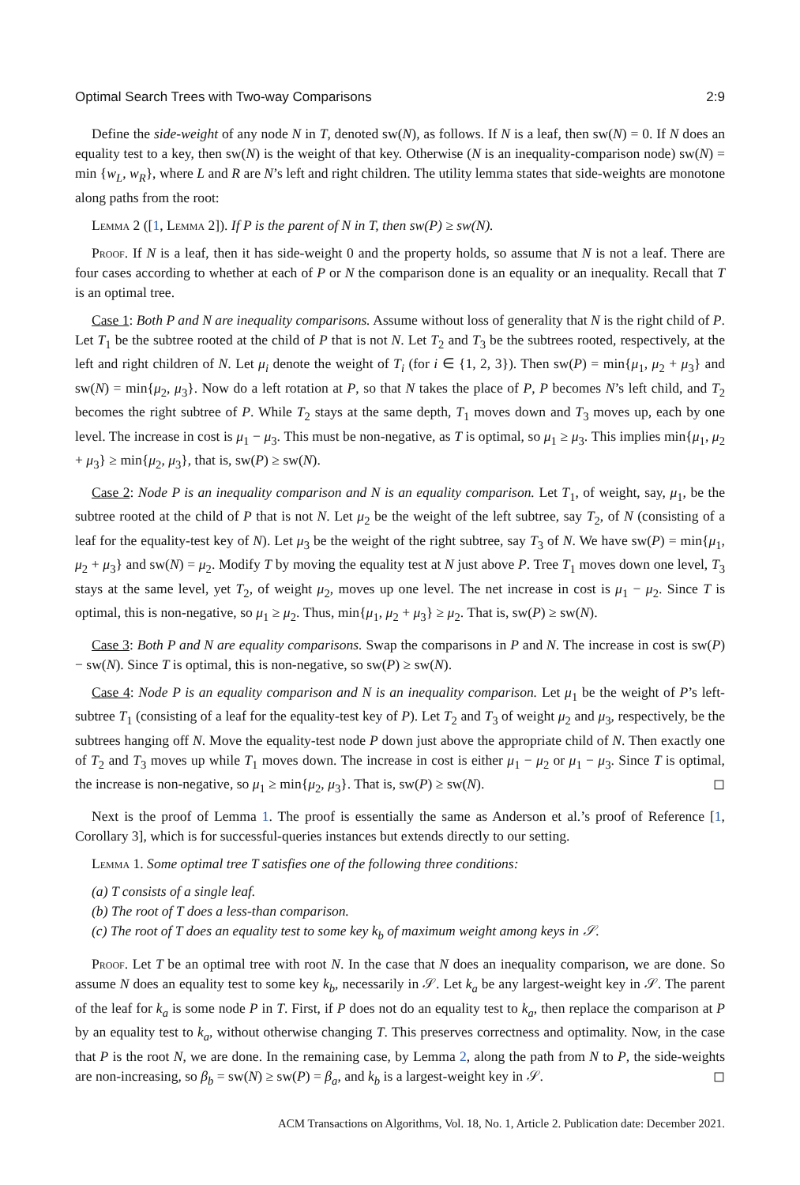Optimal Search Trees with Two-way Comparisons 2:9
Define the side-weight of any node N in T, denoted sw(N), as follows. If N is a leaf, then sw(N) = 0. If N does an equality test to a key, then sw(N) is the weight of that key. Otherwise (N is an inequality-comparison node) sw(N) = min {w<sub>L</sub>, w<sub>R</sub>}, where L and R are N’s left and right children. The utility lemma states that side-weights are monotone along paths from the root:
Lemma 2 ([1, Lemma 2]). If P is the parent of N in T, then sw(P) ≥ sw(N).
Proof. If N is a leaf, then it has side-weight 0 and the property holds, so assume that N is not a leaf. There are four cases according to whether at each of P or N the comparison done is an equality or an inequality. Recall that T is an optimal tree.
Case 1: Both P and N are inequality comparisons. Assume without loss of generality that N is the right child of P. Let T<sub>1</sub> be the subtree rooted at the child of P that is not N. Let T<sub>2</sub> and T<sub>3</sub> be the subtrees rooted, respectively, at the left and right children of N. Let μ<sub>i</sub> denote the weight of T<sub>i</sub> (for i ∈ {1, 2, 3}). Then sw(P) = min{μ<sub>1</sub>, μ<sub>2</sub> + μ<sub>3</sub>} and sw(N) = min{μ<sub>2</sub>, μ<sub>3</sub>}. Now do a left rotation at P, so that N takes the place of P, P becomes N’s left child, and T<sub>2</sub> becomes the right subtree of P. While T<sub>2</sub> stays at the same depth, T<sub>1</sub> moves down and T<sub>3</sub> moves up, each by one level. The increase in cost is μ<sub>1</sub> − μ<sub>3</sub>. This must be non-negative, as T is optimal, so μ<sub>1</sub> ≥ μ<sub>3</sub>. This implies min{μ<sub>1</sub>, μ<sub>2</sub> + μ<sub>3</sub>} ≥ min{μ<sub>2</sub>, μ<sub>3</sub>}, that is, sw(P) ≥ sw(N).
Case 2: Node P is an inequality comparison and N is an equality comparison. Let T<sub>1</sub>, of weight, say, μ<sub>1</sub>, be the subtree rooted at the child of P that is not N. Let μ<sub>2</sub> be the weight of the left subtree, say T<sub>2</sub>, of N (consisting of a leaf for the equality-test key of N). Let μ<sub>3</sub> be the weight of the right subtree, say T<sub>3</sub> of N. We have sw(P) = min{μ<sub>1</sub>, μ<sub>2</sub> + μ<sub>3</sub>} and sw(N) = μ<sub>2</sub>. Modify T by moving the equality test at N just above P. Tree T<sub>1</sub> moves down one level, T<sub>3</sub> stays at the same level, yet T<sub>2</sub>, of weight μ<sub>2</sub>, moves up one level. The net increase in cost is μ<sub>1</sub> − μ<sub>2</sub>. Since T is optimal, this is non-negative, so μ<sub>1</sub> ≥ μ<sub>2</sub>. Thus, min{μ<sub>1</sub>, μ<sub>2</sub> + μ<sub>3</sub>} ≥ μ<sub>2</sub>. That is, sw(P) ≥ sw(N).
Case 3: Both P and N are equality comparisons. Swap the comparisons in P and N. The increase in cost is sw(P) − sw(N). Since T is optimal, this is non-negative, so sw(P) ≥ sw(N).
Case 4: Node P is an equality comparison and N is an inequality comparison. Let μ<sub>1</sub> be the weight of P’s left-subtree T<sub>1</sub> (consisting of a leaf for the equality-test key of P). Let T<sub>2</sub> and T<sub>3</sub> of weight μ<sub>2</sub> and μ<sub>3</sub>, respectively, be the subtrees hanging off N. Move the equality-test node P down just above the appropriate child of N. Then exactly one of T<sub>2</sub> and T<sub>3</sub> moves up while T<sub>1</sub> moves down. The increase in cost is either μ<sub>1</sub> − μ<sub>2</sub> or μ<sub>1</sub> − μ<sub>3</sub>. Since T is optimal, the increase is non-negative, so μ<sub>1</sub> ≥ min{μ<sub>2</sub>, μ<sub>3</sub>}. That is, sw(P) ≥ sw(N). ◻
Next is the proof of Lemma 1. The proof is essentially the same as Anderson et al.’s proof of Reference [1, Corollary 3], which is for successful-queries instances but extends directly to our setting.
Lemma 1. Some optimal tree T satisfies one of the following three conditions:
(a) T consists of a single leaf.
(b) The root of T does a less-than comparison.
(c) The root of T does an equality test to some key k<sub>b</sub> of maximum weight among keys in 𝒮.
Proof. Let T be an optimal tree with root N. In the case that N does an inequality comparison, we are done. So assume N does an equality test to some key k<sub>b</sub>, necessarily in 𝒮. Let k<sub>a</sub> be any largest-weight key in 𝒮. The parent of the leaf for k<sub>a</sub> is some node P in T. First, if P does not do an equality test to k<sub>a</sub>, then replace the comparison at P by an equality test to k<sub>a</sub>, without otherwise changing T. This preserves correctness and optimality. Now, in the case that P is the root N, we are done. In the remaining case, by Lemma 2, along the path from N to P, the side-weights are non-increasing, so β<sub>b</sub> = sw(N) ≥ sw(P) = β<sub>a</sub>, and k<sub>b</sub> is a largest-weight key in 𝒮. ◻
ACM Transactions on Algorithms, Vol. 18, No. 1, Article 2. Publication date: December 2021.